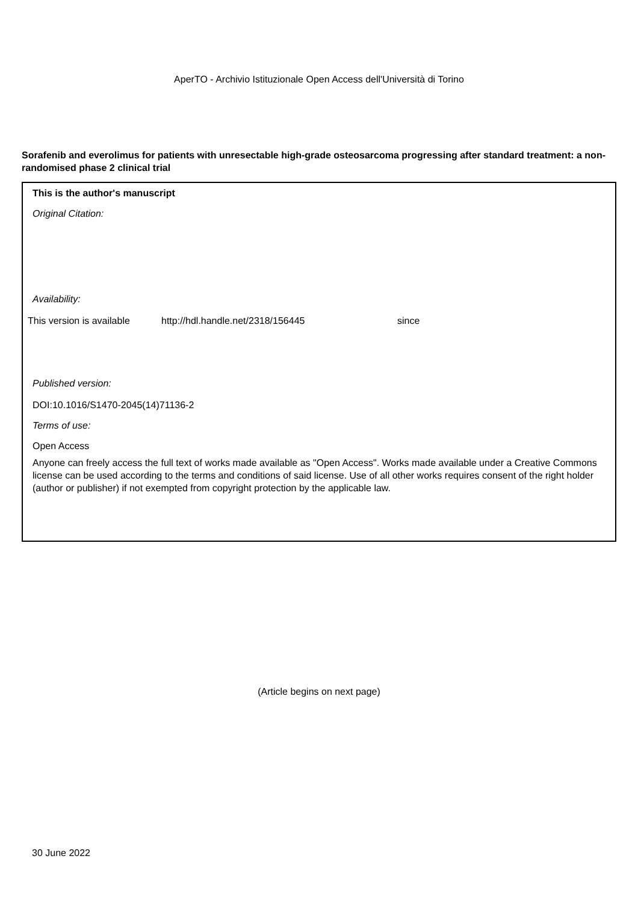AperTO - Archivio Istituzionale Open Access dell'Università di Torino
Sorafenib and everolimus for patients with unresectable high-grade osteosarcoma progressing after standard treatment: a non-randomised phase 2 clinical trial
This is the author's manuscript
Original Citation:
Availability:
This version is available http://hdl.handle.net/2318/156445 since
Published version:
DOI:10.1016/S1470-2045(14)71136-2
Terms of use:
Open Access
Anyone can freely access the full text of works made available as "Open Access". Works made available under a Creative Commons license can be used according to the terms and conditions of said license. Use of all other works requires consent of the right holder (author or publisher) if not exempted from copyright protection by the applicable law.
(Article begins on next page)
30 June 2022